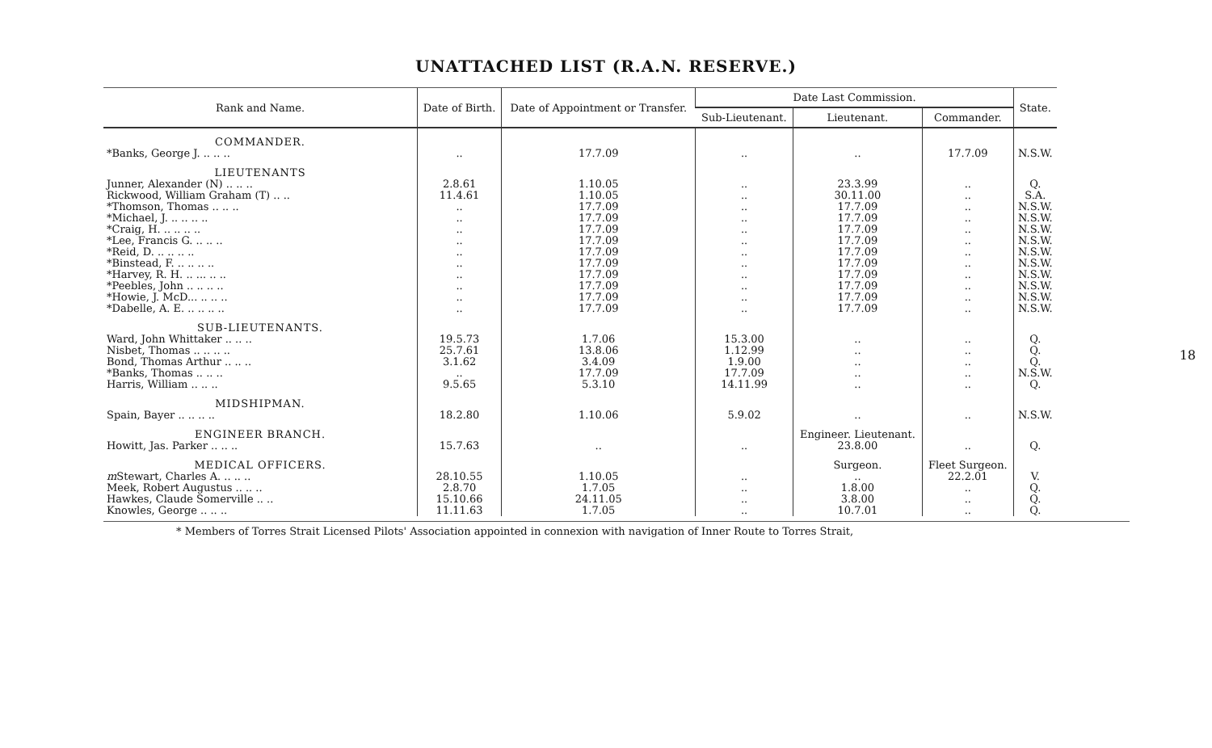UNATTACHED LIST (R.A.N. RESERVE.)
| Rank and Name. | Date of Birth. | Date of Appointment or Transfer. | Date Last Commission. | | | State. |
| --- | --- | --- | --- | --- | --- | --- |
| | | | Sub-Lieutenant. | Lieutenant. | Commander. | |
| COMMANDER. | | | | | | |
| *Banks, George J. .. .. .. | .. | 17.7.09 | .. | .. | 17.7.09 | N.S.W. |
| LIEUTENANTS | | | | | | |
| Junner, Alexander (N) .. .. .. | 2.8.61 | 1.10.05 | .. | 23.3.99 | .. | Q. |
| Rickwood, William Graham (T) .. .. | 11.4.61 | 1.10.05 | .. | 30.11.00 | .. | S.A. |
| *Thomson, Thomas .. .. .. | .. | 17.7.09 | .. | 17.7.09 | .. | N.S.W. |
| *Michael, J. .. .. .. .. | .. | 17.7.09 | .. | 17.7.09 | .. | N.S.W. |
| *Craig, H. .. .. .. .. | .. | 17.7.09 | .. | 17.7.09 | .. | N.S.W. |
| *Lee, Francis G. .. .. .. | .. | 17.7.09 | .. | 17.7.09 | .. | N.S.W. |
| *Reid, D. .. .. .. .. | .. | 17.7.09 | .. | 17.7.09 | .. | N.S.W. |
| *Binstead, F. .. .. .. .. | .. | 17.7.09 | .. | 17.7.09 | .. | N.S.W. |
| *Harvey, R. H. .. ... .. .. | .. | 17.7.09 | .. | 17.7.09 | .. | N.S.W. |
| *Peebles, John .. .. .. .. | .. | 17.7.09 | .. | 17.7.09 | .. | N.S.W. |
| *Howie, J. McD... .. .. .. | .. | 17.7.09 | .. | 17.7.09 | .. | N.S.W. |
| *Dabelle, A. E. .. .. .. .. | .. | 17.7.09 | .. | 17.7.09 | .. | N.S.W. |
| SUB-LIEUTENANTS. | | | | | | |
| Ward, John Whittaker .. .. .. | 19.5.73 | 1.7.06 | 15.3.00 | .. | .. | Q. |
| Nisbet, Thomas .. .. .. .. | 25.7.61 | 13.8.06 | 1.12.99 | .. | .. | Q. |
| Bond, Thomas Arthur .. .. .. | 3.1.62 | 3.4.09 | 1.9.00 | .. | .. | Q. |
| *Banks, Thomas .. .. .. | .. | 17.7.09 | 17.7.09 | .. | .. | N.S.W. |
| Harris, William .. .. .. | 9.5.65 | 5.3.10 | 14.11.99 | .. | .. | Q. |
| MIDSHIPMAN. | | | | | | |
| Spain, Bayer .. .. .. .. | 18.2.80 | 1.10.06 | 5.9.02 | .. | .. | N.S.W. |
| ENGINEER BRANCH. | | | | Engineer. Lieutenant. | | |
| Howitt, Jas. Parker .. .. .. | 15.7.63 | .. | .. | 23.8.00 | .. | Q. |
| MEDICAL OFFICERS. | | | | Surgeon. | Fleet Surgeon. | |
| m Stewart, Charles A. .. .. .. | 28.10.55 | 1.10.05 | .. | .. | 22.2.01 | V. |
| Meek, Robert Augustus .. .. .. | 2.8.70 | 1.7.05 | .. | 1.8.00 | .. | Q. |
| Hawkes, Claude Somerville .. .. | 15.10.66 | 24.11.05 | .. | 3.8.00 | .. | Q. |
| Knowles, George .. .. .. | 11.11.63 | 1.7.05 | .. | 10.7.01 | .. | Q. |
* Members of Torres Strait Licensed Pilots' Association appointed in connexion with navigation of Inner Route to Torres Strait,
18